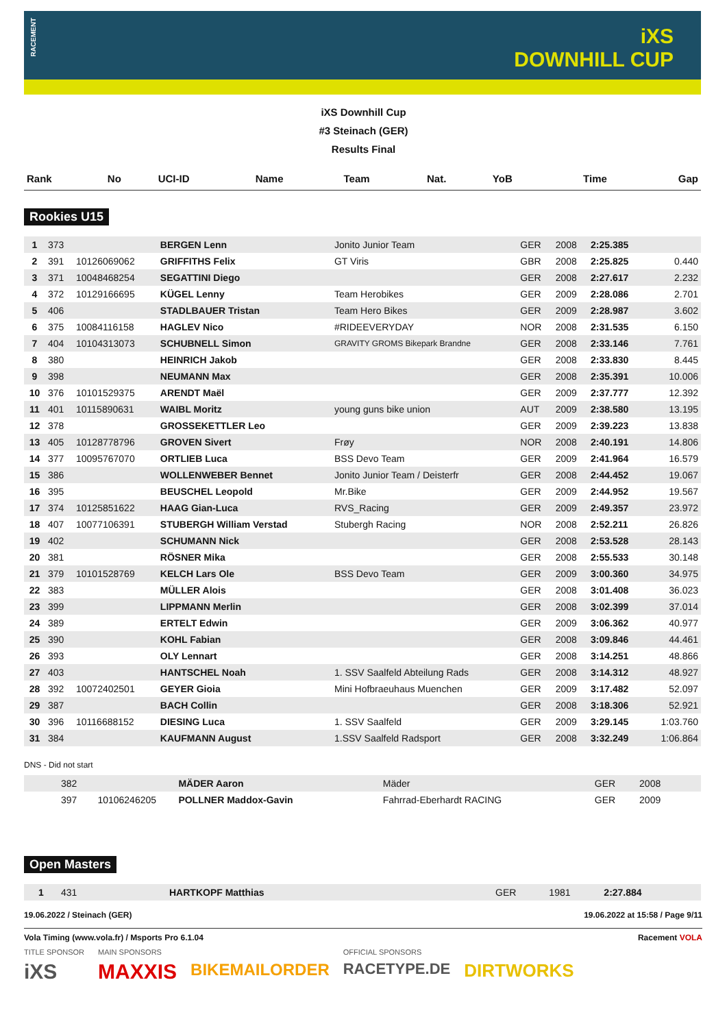RACEMENT
iXS
DOWNHILL CUP
iXS Downhill Cup
#3 Steinach (GER)
Results Final
| Rank | No | UCI-ID | Name | Team | Nat. | YoB | Time | Gap |
| --- | --- | --- | --- | --- | --- | --- | --- | --- |
Rookies U15
| 1 | 373 | | BERGEN Lenn | Jonito Junior Team | GER | 2008 | 2:25.385 | |
| 2 | 391 | 10126069062 | GRIFFITHS Felix | GT Viris | GBR | 2008 | 2:25.825 | 0.440 |
| 3 | 371 | 10048468254 | SEGATTINI Diego | | GER | 2008 | 2:27.617 | 2.232 |
| 4 | 372 | 10129166695 | KÜGEL Lenny | Team Herobikes | GER | 2009 | 2:28.086 | 2.701 |
| 5 | 406 | | STADLBAUER Tristan | Team Hero Bikes | GER | 2009 | 2:28.987 | 3.602 |
| 6 | 375 | 10084116158 | HAGLEV Nico | #RIDEEVERYDAY | NOR | 2008 | 2:31.535 | 6.150 |
| 7 | 404 | 10104313073 | SCHUBNELL Simon | GRAVITY GROMS Bikepark Brandne | GER | 2008 | 2:33.146 | 7.761 |
| 8 | 380 | | HEINRICH Jakob | | GER | 2008 | 2:33.830 | 8.445 |
| 9 | 398 | | NEUMANN Max | | GER | 2008 | 2:35.391 | 10.006 |
| 10 | 376 | 10101529375 | ARENDT Maël | | GER | 2009 | 2:37.777 | 12.392 |
| 11 | 401 | 10115890631 | WAIBL Moritz | young guns bike union | AUT | 2009 | 2:38.580 | 13.195 |
| 12 | 378 | | GROSSEKETTLER Leo | | GER | 2009 | 2:39.223 | 13.838 |
| 13 | 405 | 10128778796 | GROVEN Sivert | Frøy | NOR | 2008 | 2:40.191 | 14.806 |
| 14 | 377 | 10095767070 | ORTLIEB Luca | BSS Devo Team | GER | 2009 | 2:41.964 | 16.579 |
| 15 | 386 | | WOLLENWEBER Bennet | Jonito Junior Team / Deisterfr | GER | 2008 | 2:44.452 | 19.067 |
| 16 | 395 | | BEUSCHEL Leopold | Mr.Bike | GER | 2009 | 2:44.952 | 19.567 |
| 17 | 374 | 10125851622 | HAAG Gian-Luca | RVS_Racing | GER | 2009 | 2:49.357 | 23.972 |
| 18 | 407 | 10077106391 | STUBERGH William Verstad | Stubergh Racing | NOR | 2008 | 2:52.211 | 26.826 |
| 19 | 402 | | SCHUMANN Nick | | GER | 2008 | 2:53.528 | 28.143 |
| 20 | 381 | | RÖSNER Mika | | GER | 2008 | 2:55.533 | 30.148 |
| 21 | 379 | 10101528769 | KELCH Lars Ole | BSS Devo Team | GER | 2009 | 3:00.360 | 34.975 |
| 22 | 383 | | MÜLLER Alois | | GER | 2008 | 3:01.408 | 36.023 |
| 23 | 399 | | LIPPMANN Merlin | | GER | 2008 | 3:02.399 | 37.014 |
| 24 | 389 | | ERTELT Edwin | | GER | 2009 | 3:06.362 | 40.977 |
| 25 | 390 | | KOHL Fabian | | GER | 2008 | 3:09.846 | 44.461 |
| 26 | 393 | | OLY Lennart | | GER | 2008 | 3:14.251 | 48.866 |
| 27 | 403 | | HANTSCHEL Noah | 1. SSV Saalfeld Abteilung Rads | GER | 2008 | 3:14.312 | 48.927 |
| 28 | 392 | 10072402501 | GEYER Gioia | Mini Hofbraeuhaus Muenchen | GER | 2009 | 3:17.482 | 52.097 |
| 29 | 387 | | BACH Collin | | GER | 2008 | 3:18.306 | 52.921 |
| 30 | 396 | 10116688152 | DIESING Luca | 1. SSV Saalfeld | GER | 2009 | 3:29.145 | 1:03.760 |
| 31 | 384 | | KAUFMANN August | 1.SSV Saalfeld Radsport | GER | 2008 | 3:32.249 | 1:06.864 |
DNS - Did not start
| | 382 | | MÄDER Aaron | Mäder | GER | 2008 | | |
| | 397 | 10106246205 | POLLNER Maddox-Gavin | Fahrrad-Eberhardt RACING | GER | 2009 | | |
Open Masters
| 1 | 431 | HARTKOPF Matthias | | GER | 1981 | 2:27.884 | |
19.06.2022 / Steinach (GER) 19.06.2022 at 15:58 / Page 9/11
Vola Timing (www.vola.fr) / Msports Pro 6.1.04 Racement VOLA
TITLE SPONSOR
iXS
MAIN SPONSORS
MAXXIS
BIKEMAILORDER
OFFICIAL SPONSORS
RACETYPE.DE
DIRTWORKS